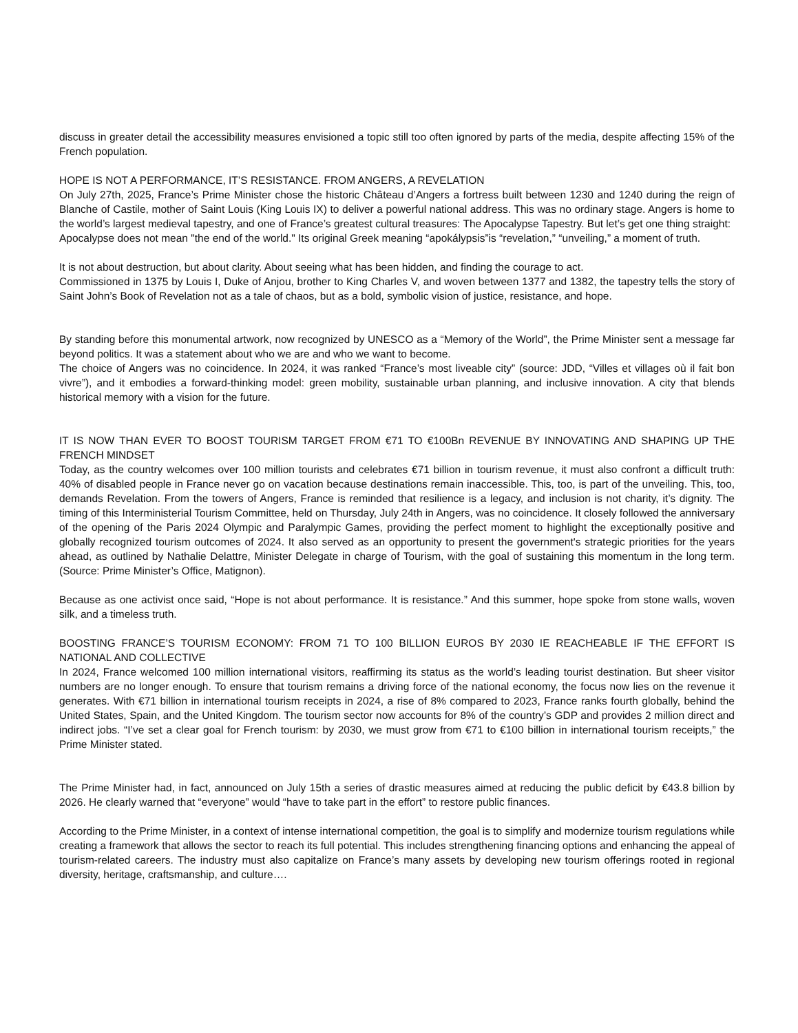discuss in greater detail the accessibility measures envisioned a topic still too often ignored by parts of the media, despite affecting 15% of the French population.
HOPE IS NOT A PERFORMANCE, IT’S RESISTANCE. FROM ANGERS, A REVELATION
On July 27th, 2025, France’s Prime Minister chose the historic Château d’Angers a fortress built between 1230 and 1240 during the reign of Blanche of Castile, mother of Saint Louis (King Louis IX) to deliver a powerful national address. This was no ordinary stage. Angers is home to the world’s largest medieval tapestry, and one of France’s greatest cultural treasures: The Apocalypse Tapestry. But let’s get one thing straight:
Apocalypse does not mean "the end of the world." Its original Greek meaning “apokálypsis”is “revelation,” “unveiling,” a moment of truth.
It is not about destruction, but about clarity. About seeing what has been hidden, and finding the courage to act.
Commissioned in 1375 by Louis I, Duke of Anjou, brother to King Charles V, and woven between 1377 and 1382, the tapestry tells the story of Saint John’s Book of Revelation not as a tale of chaos, but as a bold, symbolic vision of justice, resistance, and hope.
By standing before this monumental artwork, now recognized by UNESCO as a “Memory of the World”, the Prime Minister sent a message far beyond politics. It was a statement about who we are and who we want to become.
The choice of Angers was no coincidence. In 2024, it was ranked “France’s most liveable city” (source: JDD, “Villes et villages où il fait bon vivre”), and it embodies a forward-thinking model: green mobility, sustainable urban planning, and inclusive innovation. A city that blends historical memory with a vision for the future.
IT IS NOW THAN EVER TO BOOST TOURISM TARGET FROM €71 TO €100Bn REVENUE BY INNOVATING AND SHAPING UP THE FRENCH MINDSET
Today, as the country welcomes over 100 million tourists and celebrates €71 billion in tourism revenue, it must also confront a difficult truth: 40% of disabled people in France never go on vacation because destinations remain inaccessible. This, too, is part of the unveiling. This, too, demands Revelation. From the towers of Angers, France is reminded that resilience is a legacy, and inclusion is not charity, it’s dignity. The timing of this Interministerial Tourism Committee, held on Thursday, July 24th in Angers, was no coincidence. It closely followed the anniversary of the opening of the Paris 2024 Olympic and Paralympic Games, providing the perfect moment to highlight the exceptionally positive and globally recognized tourism outcomes of 2024. It also served as an opportunity to present the government's strategic priorities for the years ahead, as outlined by Nathalie Delattre, Minister Delegate in charge of Tourism, with the goal of sustaining this momentum in the long term. (Source: Prime Minister’s Office, Matignon).
Because as one activist once said, “Hope is not about performance. It is resistance.” And this summer, hope spoke from stone walls, woven silk, and a timeless truth.
BOOSTING FRANCE’S TOURISM ECONOMY: FROM 71 TO 100 BILLION EUROS BY 2030 IE REACHEABLE IF THE EFFORT IS NATIONAL AND COLLECTIVE
In 2024, France welcomed 100 million international visitors, reaffirming its status as the world’s leading tourist destination. But sheer visitor numbers are no longer enough. To ensure that tourism remains a driving force of the national economy, the focus now lies on the revenue it generates. With €71 billion in international tourism receipts in 2024, a rise of 8% compared to 2023, France ranks fourth globally, behind the United States, Spain, and the United Kingdom. The tourism sector now accounts for 8% of the country’s GDP and provides 2 million direct and indirect jobs. “I’ve set a clear goal for French tourism: by 2030, we must grow from €71 to €100 billion in international tourism receipts,” the Prime Minister stated.
The Prime Minister had, in fact, announced on July 15th a series of drastic measures aimed at reducing the public deficit by €43.8 billion by 2026. He clearly warned that “everyone” would “have to take part in the effort” to restore public finances.
According to the Prime Minister, in a context of intense international competition, the goal is to simplify and modernize tourism regulations while creating a framework that allows the sector to reach its full potential. This includes strengthening financing options and enhancing the appeal of tourism-related careers. The industry must also capitalize on France’s many assets by developing new tourism offerings rooted in regional diversity, heritage, craftsmanship, and culture….